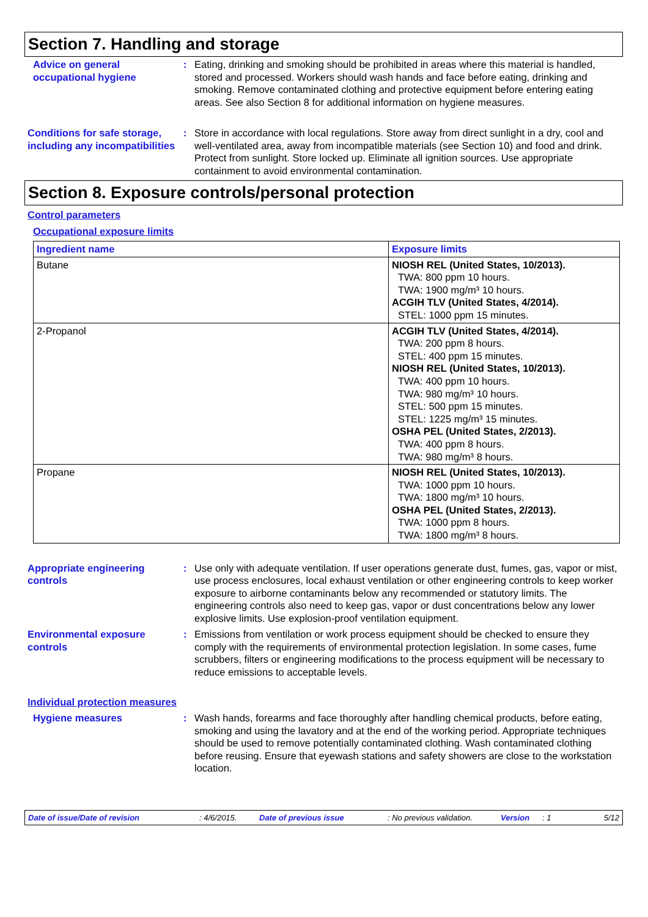Section 7. Handling and storage
Advice on general occupational hygiene
: Eating, drinking and smoking should be prohibited in areas where this material is handled, stored and processed. Workers should wash hands and face before eating, drinking and smoking. Remove contaminated clothing and protective equipment before entering eating areas. See also Section 8 for additional information on hygiene measures.
Conditions for safe storage, including any incompatibilities
: Store in accordance with local regulations. Store away from direct sunlight in a dry, cool and well-ventilated area, away from incompatible materials (see Section 10) and food and drink. Protect from sunlight. Store locked up. Eliminate all ignition sources. Use appropriate containment to avoid environmental contamination.
Section 8. Exposure controls/personal protection
Control parameters
Occupational exposure limits
| Ingredient name | Exposure limits |
| --- | --- |
| Butane | NIOSH REL (United States, 10/2013). TWA: 800 ppm 10 hours. TWA: 1900 mg/m³ 10 hours. ACGIH TLV (United States, 4/2014). STEL: 1000 ppm 15 minutes. |
| 2-Propanol | ACGIH TLV (United States, 4/2014). TWA: 200 ppm 8 hours. STEL: 400 ppm 15 minutes. NIOSH REL (United States, 10/2013). TWA: 400 ppm 10 hours. TWA: 980 mg/m³ 10 hours. STEL: 500 ppm 15 minutes. STEL: 1225 mg/m³ 15 minutes. OSHA PEL (United States, 2/2013). TWA: 400 ppm 8 hours. TWA: 980 mg/m³ 8 hours. |
| Propane | NIOSH REL (United States, 10/2013). TWA: 1000 ppm 10 hours. TWA: 1800 mg/m³ 10 hours. OSHA PEL (United States, 2/2013). TWA: 1000 ppm 8 hours. TWA: 1800 mg/m³ 8 hours. |
Appropriate engineering controls
: Use only with adequate ventilation. If user operations generate dust, fumes, gas, vapor or mist, use process enclosures, local exhaust ventilation or other engineering controls to keep worker exposure to airborne contaminants below any recommended or statutory limits. The engineering controls also need to keep gas, vapor or dust concentrations below any lower explosive limits. Use explosion-proof ventilation equipment.
Environmental exposure controls
: Emissions from ventilation or work process equipment should be checked to ensure they comply with the requirements of environmental protection legislation. In some cases, fume scrubbers, filters or engineering modifications to the process equipment will be necessary to reduce emissions to acceptable levels.
Individual protection measures
Hygiene measures : Wash hands, forearms and face thoroughly after handling chemical products, before eating, smoking and using the lavatory and at the end of the working period. Appropriate techniques should be used to remove potentially contaminated clothing. Wash contaminated clothing before reusing. Ensure that eyewash stations and safety showers are close to the workstation location.
Date of issue/Date of revision: 4/6/2015. Date of previous issue: No previous validation. Version: 1 5/12